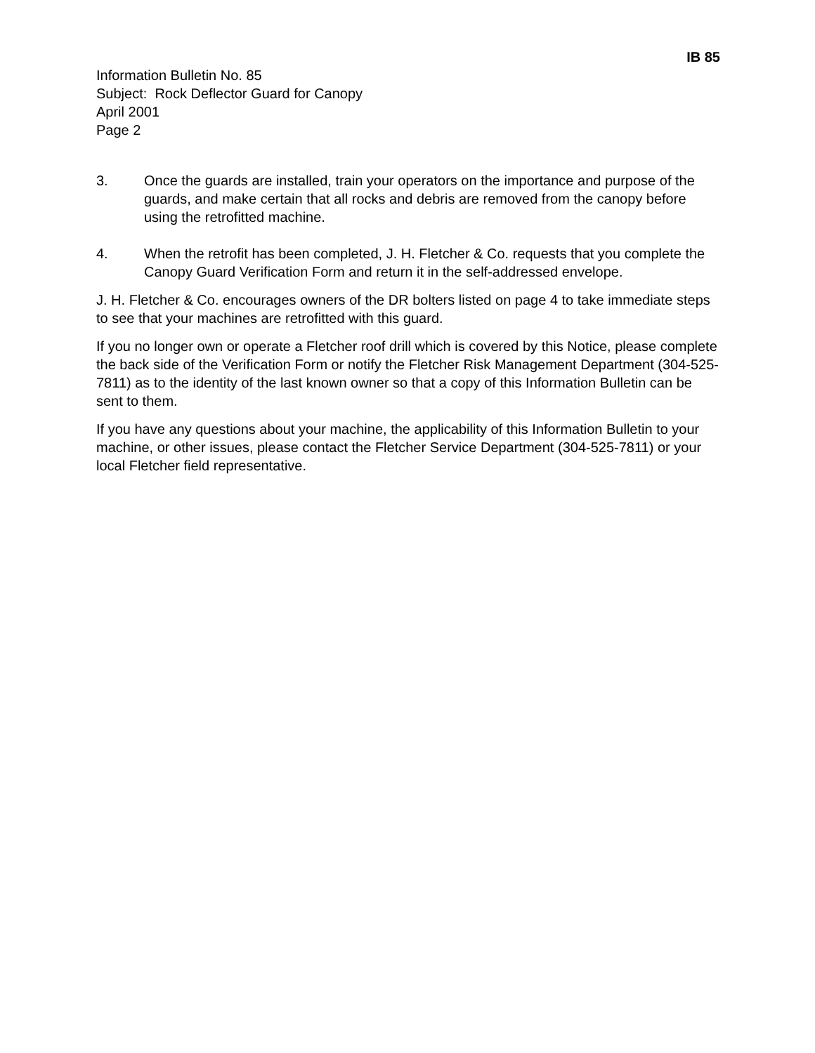IB 85
Information Bulletin No. 85
Subject: Rock Deflector Guard for Canopy
April 2001
Page 2
3. Once the guards are installed, train your operators on the importance and purpose of the guards, and make certain that all rocks and debris are removed from the canopy before using the retrofitted machine.
4. When the retrofit has been completed, J. H. Fletcher & Co. requests that you complete the Canopy Guard Verification Form and return it in the self-addressed envelope.
J. H. Fletcher & Co. encourages owners of the DR bolters listed on page 4 to take immediate steps to see that your machines are retrofitted with this guard.
If you no longer own or operate a Fletcher roof drill which is covered by this Notice, please complete the back side of the Verification Form or notify the Fletcher Risk Management Department (304-525-7811) as to the identity of the last known owner so that a copy of this Information Bulletin can be sent to them.
If you have any questions about your machine, the applicability of this Information Bulletin to your machine, or other issues, please contact the Fletcher Service Department (304-525-7811) or your local Fletcher field representative.